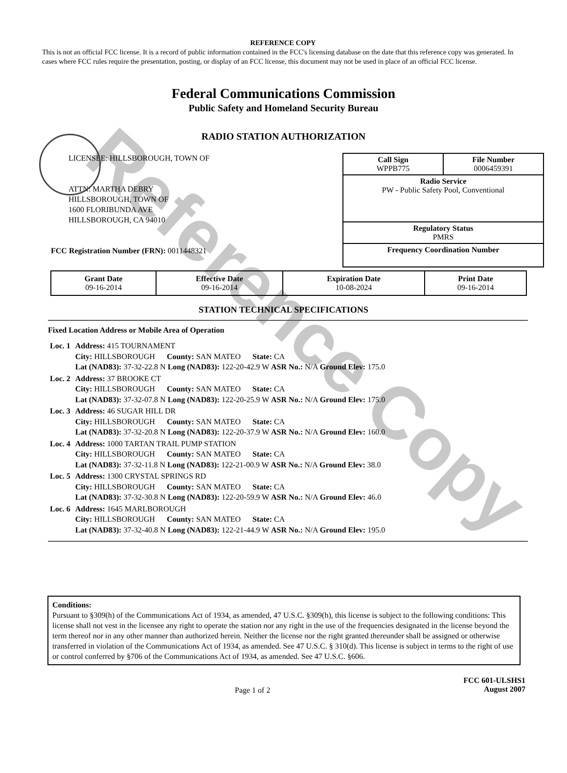Reference Copy
REFERENCE COPY
This is not an official FCC license. It is a record of public information contained in the FCC's licensing database on the date that this reference copy was generated. In cases where FCC rules require the presentation, posting, or display of an FCC license, this document may not be used in place of an official FCC license.
Federal Communications Commission
Public Safety and Homeland Security Bureau
RADIO STATION AUTHORIZATION
LICENSEE: HILLSBOROUGH, TOWN OF
ATTN: MARTHA DEBRY
HILLSBOROUGH, TOWN OF
1600 FLORIBUNDA AVE
HILLSBOROUGH, CA 94010
FCC Registration Number (FRN): 0011448321
Call Sign
WPPB775 File Number
0006459391
Radio Service
PW - Public Safety Pool, Conventional
Regulatory Status
PMRS
Frequency Coordination Number
| Grant Date 09-16-2014 | Effective Date 09-16-2014 | Expiration Date 10-08-2024 | Print Date 09-16-2014 |
STATION TECHNICAL SPECIFICATIONS
Fixed Location Address or Mobile Area of Operation
| Loc. 1 | Address: 415 TOURNAMENT City: HILLSBOROUGH County: SAN MATEO State: CA Lat (NAD83): 37-32-22.8 N Long (NAD83): 122-20-42.9 W ASR No.: N/A Ground Elev: 175.0 |
| Loc. 2 | Address: 37 BROOKE CT City: HILLSBOROUGH County: SAN MATEO State: CA Lat (NAD83): 37-32-07.8 N Long (NAD83): 122-20-25.9 W ASR No.: N/A Ground Elev: 175.0 |
| Loc. 3 | Address: 46 SUGAR HILL DR City: HILLSBOROUGH County: SAN MATEO State: CA Lat (NAD83): 37-32-20.8 N Long (NAD83): 122-20-37.9 W ASR No.: N/A Ground Elev: 160.0 |
| Loc. 4 | Address: 1000 TARTAN TRAIL PUMP STATION City: HILLSBOROUGH County: SAN MATEO State: CA Lat (NAD83): 37-32-11.8 N Long (NAD83): 122-21-00.9 W ASR No.: N/A Ground Elev: 38.0 |
| Loc. 5 | Address: 1300 CRYSTAL SPRINGS RD City: HILLSBOROUGH County: SAN MATEO State: CA Lat (NAD83): 37-32-30.8 N Long (NAD83): 122-20-59.9 W ASR No.: N/A Ground Elev: 46.0 |
| Loc. 6 | Address: 1645 MARLBOROUGH City: HILLSBOROUGH County: SAN MATEO State: CA Lat (NAD83): 37-32-40.8 N Long (NAD83): 122-21-44.9 W ASR No.: N/A Ground Elev: 195.0 |
Conditions:
Pursuant to §309(h) of the Communications Act of 1934, as amended, 47 U.S.C. §309(h), this license is subject to the following conditions: This license shall not vest in the licensee any right to operate the station nor any right in the use of the frequencies designated in the license beyond the term thereof nor in any other manner than authorized herein. Neither the license nor the right granted thereunder shall be assigned or otherwise transferred in violation of the Communications Act of 1934, as amended. See 47 U.S.C. § 310(d). This license is subject in terms to the right of use or control conferred by §706 of the Communications Act of 1934, as amended. See 47 U.S.C. §606.
Page 1 of 2 FCC 601-ULSHS1
August 2007